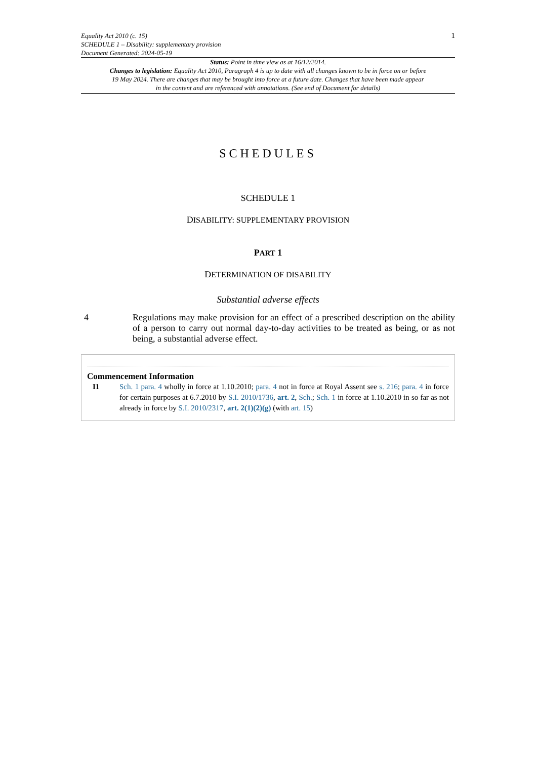Equality Act 2010 (c. 15)
SCHEDULE 1 – Disability: supplementary provision
Document Generated: 2024-05-19
1
Status: Point in time view as at 16/12/2014.
Changes to legislation: Equality Act 2010, Paragraph 4 is up to date with all changes known to be in force on or before 19 May 2024. There are changes that may be brought into force at a future date. Changes that have been made appear in the content and are referenced with annotations. (See end of Document for details)
SCHEDULES
SCHEDULE 1
DISABILITY: SUPPLEMENTARY PROVISION
PART 1
DETERMINATION OF DISABILITY
Substantial adverse effects
4 Regulations may make provision for an effect of a prescribed description on the ability of a person to carry out normal day-to-day activities to be treated as being, or as not being, a substantial adverse effect.
Commencement Information
I1 Sch. 1 para. 4 wholly in force at 1.10.2010; para. 4 not in force at Royal Assent see s. 216; para. 4 in force for certain purposes at 6.7.2010 by S.I. 2010/1736, art. 2, Sch.; Sch. 1 in force at 1.10.2010 in so far as not already in force by S.I. 2010/2317, art. 2(1)(2)(g) (with art. 15)